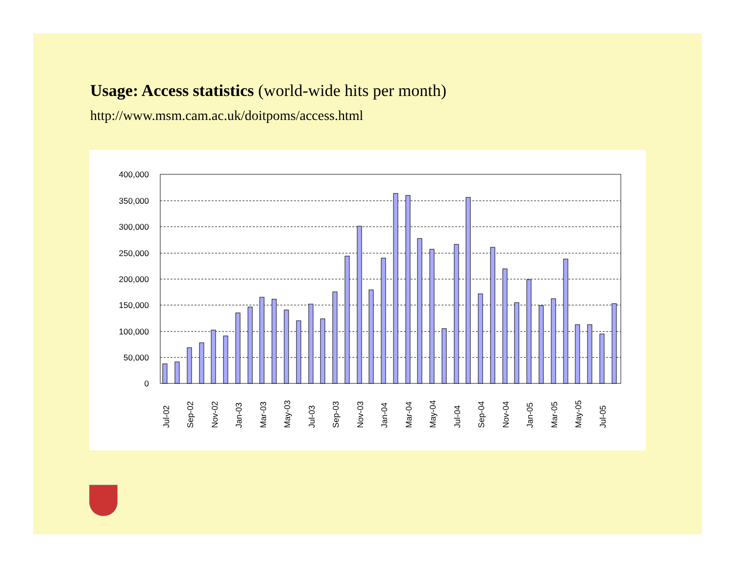Usage: Access statistics (world-wide hits per month)
http://www.msm.cam.ac.uk/doitpoms/access.html
400,000
350,000
300,000
250,000
200,000
150,000
100,000
50,000
0
Jul-02
Sep-02
Nov-02
Jan-03
Mar-03
May-03
Jul-03
Sep-03
Nov-03
Jan-04
Mar-04
May-04
Jul-04
Sep-04
Nov-04
Jan-05
Mar-05
May-05
Jul-05